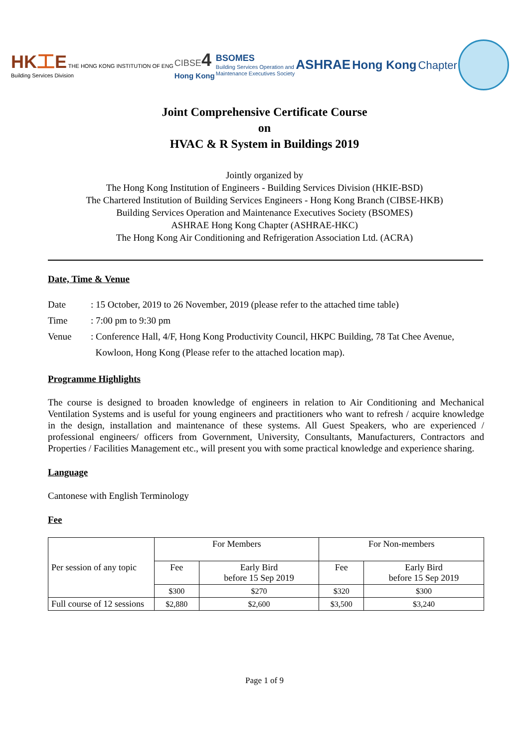HK工E THE HONG KONG INSTITUTION OF ENG
Building Services Division
CIBSE4
Hong Kong
BSOMES
Building Services Operation and
Maintenance Executives Society
ASHRAE Hong Kong Chapter
Joint Comprehensive Certificate Course
on
HVAC & R System in Buildings 2019
Jointly organized by
The Hong Kong Institution of Engineers - Building Services Division (HKIE-BSD)
The Chartered Institution of Building Services Engineers - Hong Kong Branch (CIBSE-HKB)
Building Services Operation and Maintenance Executives Society (BSOMES)
ASHRAE Hong Kong Chapter (ASHRAE-HKC)
The Hong Kong Air Conditioning and Refrigeration Association Ltd. (ACRA)
Date, Time & Venue
Date: 15 October, 2019 to 26 November, 2019 (please refer to the attached time table)
Time: 7:00 pm to 9:30 pm
Venue: Conference Hall, 4/F, Hong Kong Productivity Council, HKPC Building, 78 Tat Chee Avenue,
Kowloon, Hong Kong (Please refer to the attached location map).
Programme Highlights
The course is designed to broaden knowledge of engineers in relation to Air Conditioning and Mechanical Ventilation Systems and is useful for young engineers and practitioners who want to refresh / acquire knowledge in the design, installation and maintenance of these systems. All Guest Speakers, who are experienced / professional engineers/ officers from Government, University, Consultants, Manufacturers, Contractors and Properties / Facilities Management etc., will present you with some practical knowledge and experience sharing.
Language
Cantonese with English Terminology
Fee
| Per session of any topic | For Members | | For Non-members | |
| | Fee | Early Bird before 15 Sep 2019 | Fee | Early Bird before 15 Sep 2019 |
| | $300 | $270 | $320 | $300 |
| Full course of 12 sessions | $2,880 | $2,600 | $3,500 | $3,240 |
Page 1 of 9